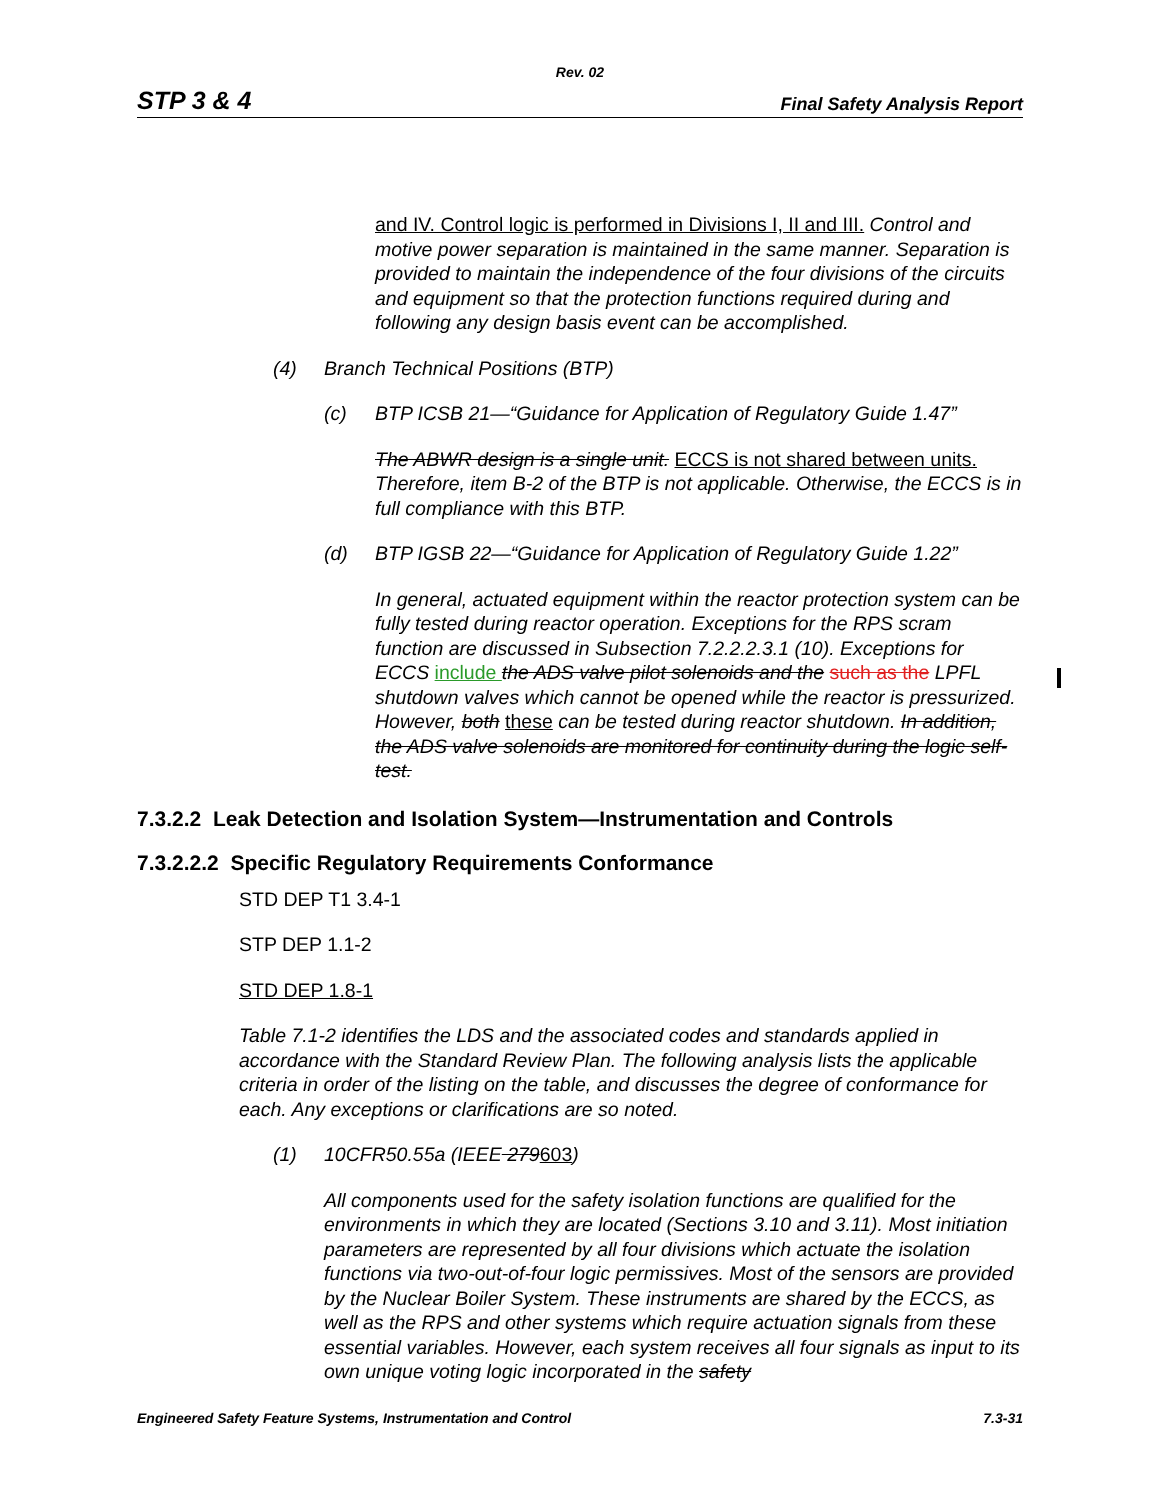Rev. 02
STP 3 & 4 Final Safety Analysis Report
and IV. Control logic is performed in Divisions I, II and III. Control and motive power separation is maintained in the same manner. Separation is provided to maintain the independence of the four divisions of the circuits and equipment so that the protection functions required during and following any design basis event can be accomplished.
(4) Branch Technical Positions (BTP)
(c) BTP ICSB 21—“Guidance for Application of Regulatory Guide 1.47”
The ABWR design is a single unit. ECCS is not shared between units. Therefore, item B-2 of the BTP is not applicable. Otherwise, the ECCS is in full compliance with this BTP.
(d) BTP IGSB 22—“Guidance for Application of Regulatory Guide 1.22”
In general, actuated equipment within the reactor protection system can be fully tested during reactor operation. Exceptions for the RPS scram function are discussed in Subsection 7.2.2.2.3.1 (10). Exceptions for ECCS include the ADS valve pilot solenoids and the such as the LPFL shutdown valves which cannot be opened while the reactor is pressurized. However, both these can be tested during reactor shutdown. In addition, the ADS valve solenoids are monitored for continuity during the logic self- test.
7.3.2.2 Leak Detection and Isolation System—Instrumentation and Controls
7.3.2.2.2 Specific Regulatory Requirements Conformance
STD DEP T1 3.4-1
STP DEP 1.1-2
STD DEP 1.8-1
Table 7.1-2 identifies the LDS and the associated codes and standards applied in accordance with the Standard Review Plan. The following analysis lists the applicable criteria in order of the listing on the table, and discusses the degree of conformance for each. Any exceptions or clarifications are so noted.
(1) 10CFR50.55a (IEEE 279603)
All components used for the safety isolation functions are qualified for the environments in which they are located (Sections 3.10 and 3.11). Most initiation parameters are represented by all four divisions which actuate the isolation functions via two-out-of-four logic permissives. Most of the sensors are provided by the Nuclear Boiler System. These instruments are shared by the ECCS, as well as the RPS and other systems which require actuation signals from these essential variables. However, each system receives all four signals as input to its own unique voting logic incorporated in the safety
Engineered Safety Feature Systems, Instrumentation and Control 7.3-31